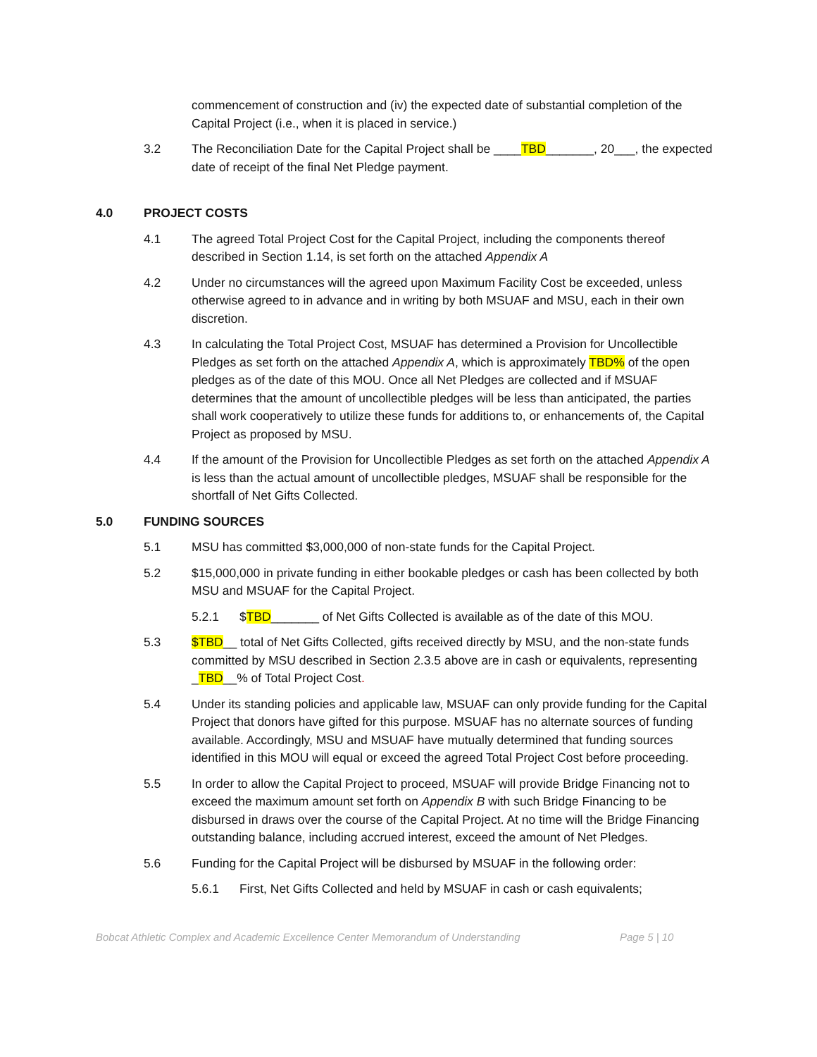commencement of construction and (iv) the expected date of substantial completion of the Capital Project (i.e., when it is placed in service.)
3.2 The Reconciliation Date for the Capital Project shall be ____TBD_______, 20___, the expected date of receipt of the final Net Pledge payment.
4.0 PROJECT COSTS
4.1 The agreed Total Project Cost for the Capital Project, including the components thereof described in Section 1.14, is set forth on the attached Appendix A
4.2 Under no circumstances will the agreed upon Maximum Facility Cost be exceeded, unless otherwise agreed to in advance and in writing by both MSUAF and MSU, each in their own discretion.
4.3 In calculating the Total Project Cost, MSUAF has determined a Provision for Uncollectible Pledges as set forth on the attached Appendix A, which is approximately TBD% of the open pledges as of the date of this MOU. Once all Net Pledges are collected and if MSUAF determines that the amount of uncollectible pledges will be less than anticipated, the parties shall work cooperatively to utilize these funds for additions to, or enhancements of, the Capital Project as proposed by MSU.
4.4 If the amount of the Provision for Uncollectible Pledges as set forth on the attached Appendix A is less than the actual amount of uncollectible pledges, MSUAF shall be responsible for the shortfall of Net Gifts Collected.
5.0 FUNDING SOURCES
5.1 MSU has committed $3,000,000 of non-state funds for the Capital Project.
5.2 $15,000,000 in private funding in either bookable pledges or cash has been collected by both MSU and MSUAF for the Capital Project.
5.2.1 $TBD_______ of Net Gifts Collected is available as of the date of this MOU.
5.3 $TBD__ total of Net Gifts Collected, gifts received directly by MSU, and the non-state funds committed by MSU described in Section 2.3.5 above are in cash or equivalents, representing _TBD__% of Total Project Cost.
5.4 Under its standing policies and applicable law, MSUAF can only provide funding for the Capital Project that donors have gifted for this purpose. MSUAF has no alternate sources of funding available. Accordingly, MSU and MSUAF have mutually determined that funding sources identified in this MOU will equal or exceed the agreed Total Project Cost before proceeding.
5.5 In order to allow the Capital Project to proceed, MSUAF will provide Bridge Financing not to exceed the maximum amount set forth on Appendix B with such Bridge Financing to be disbursed in draws over the course of the Capital Project. At no time will the Bridge Financing outstanding balance, including accrued interest, exceed the amount of Net Pledges.
5.6 Funding for the Capital Project will be disbursed by MSUAF in the following order:
5.6.1 First, Net Gifts Collected and held by MSUAF in cash or cash equivalents;
Bobcat Athletic Complex and Academic Excellence Center Memorandum of Understanding Page 5 | 10